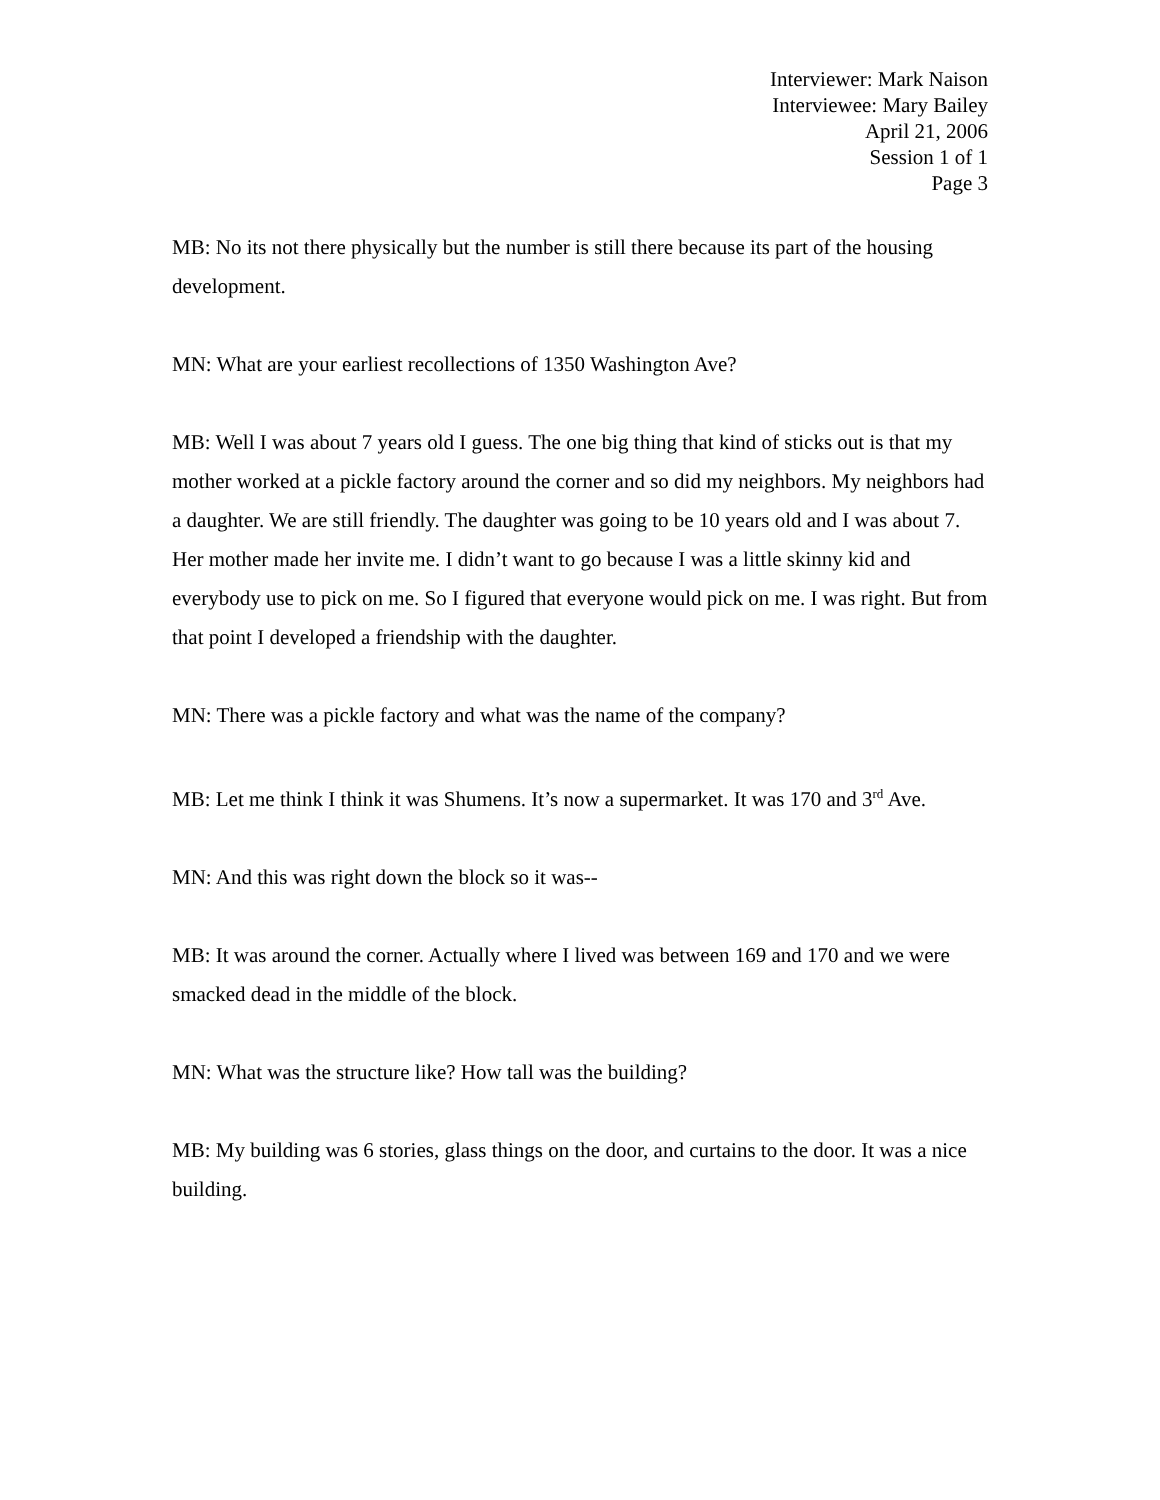Interviewer: Mark Naison
Interviewee: Mary Bailey
April 21, 2006
Session 1 of 1
Page 3
MB: No its not there physically but the number is still there because its part of the housing development.
MN: What are your earliest recollections of 1350 Washington Ave?
MB: Well I was about 7 years old I guess. The one big thing that kind of sticks out is that my mother worked at a pickle factory around the corner and so did my neighbors. My neighbors had a daughter. We are still friendly. The daughter was going to be 10 years old and I was about 7. Her mother made her invite me. I didn’t want to go because I was a little skinny kid and everybody use to pick on me. So I figured that everyone would pick on me. I was right. But from that point I developed a friendship with the daughter.
MN: There was a pickle factory and what was the name of the company?
MB: Let me think I think it was Shumens. It’s now a supermarket. It was 170 and 3<sup>rd</sup> Ave.
MN: And this was right down the block so it was--
MB: It was around the corner. Actually where I lived was between 169 and 170 and we were smacked dead in the middle of the block.
MN: What was the structure like? How tall was the building?
MB: My building was 6 stories, glass things on the door, and curtains to the door. It was a nice building.